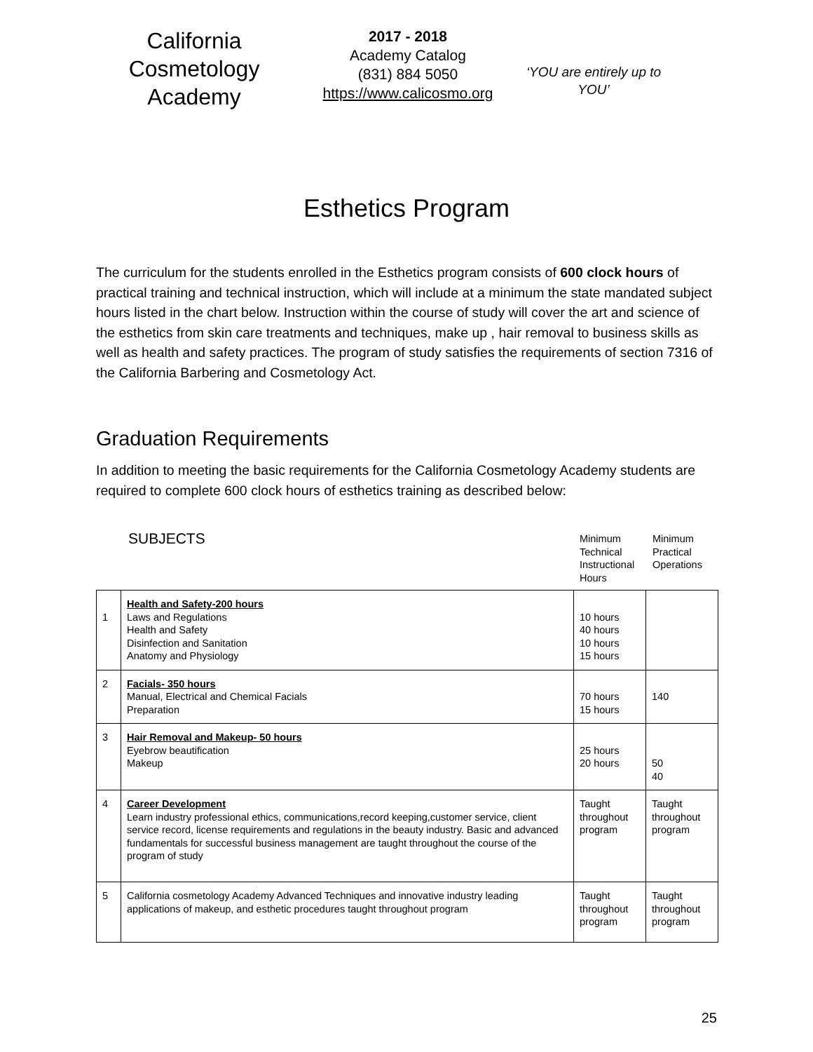California Cosmetology Academy
2017 - 2018
Academy Catalog
(831) 884 5050
https://www.calicosmo.org
‘YOU are entirely up to YOU’
Esthetics Program
The curriculum for the students enrolled in the Esthetics program consists of 600 clock hours of practical training and technical instruction, which will include at a minimum the state mandated subject hours listed in the chart below. Instruction within the course of study will cover the art and science of the esthetics from skin care treatments and techniques, make up , hair removal to business skills as well as health and safety practices. The program of study satisfies the requirements of section 7316 of the California Barbering and Cosmetology Act.
Graduation Requirements
In addition to meeting the basic requirements for the California Cosmetology Academy students are required to complete 600 clock hours of esthetics training as described below:
SUBJECTS
Minimum Technical Instructional Hours
Minimum Practical Operations
| 1 | Health and Safety-200 hours Laws and Regulations Health and Safety Disinfection and Sanitation Anatomy and Physiology | 10 hours 40 hours 10 hours 15 hours | |
| 2 | Facials- 350 hours Manual, Electrical and Chemical Facials Preparation | 70 hours 15 hours | 140 |
| 3 | Hair Removal and Makeup- 50 hours Eyebrow beautification Makeup | 25 hours 20 hours | 50 40 |
| 4 | Career Development Learn industry professional ethics, communications,record keeping,customer service, client service record, license requirements and regulations in the beauty industry. Basic and advanced fundamentals for successful business management are taught throughout the course of the program of study | Taught throughout program | Taught throughout program |
| 5 | California cosmetology Academy Advanced Techniques and innovative industry leading applications of makeup, and esthetic procedures taught throughout program | Taught throughout program | Taught throughout program |
25